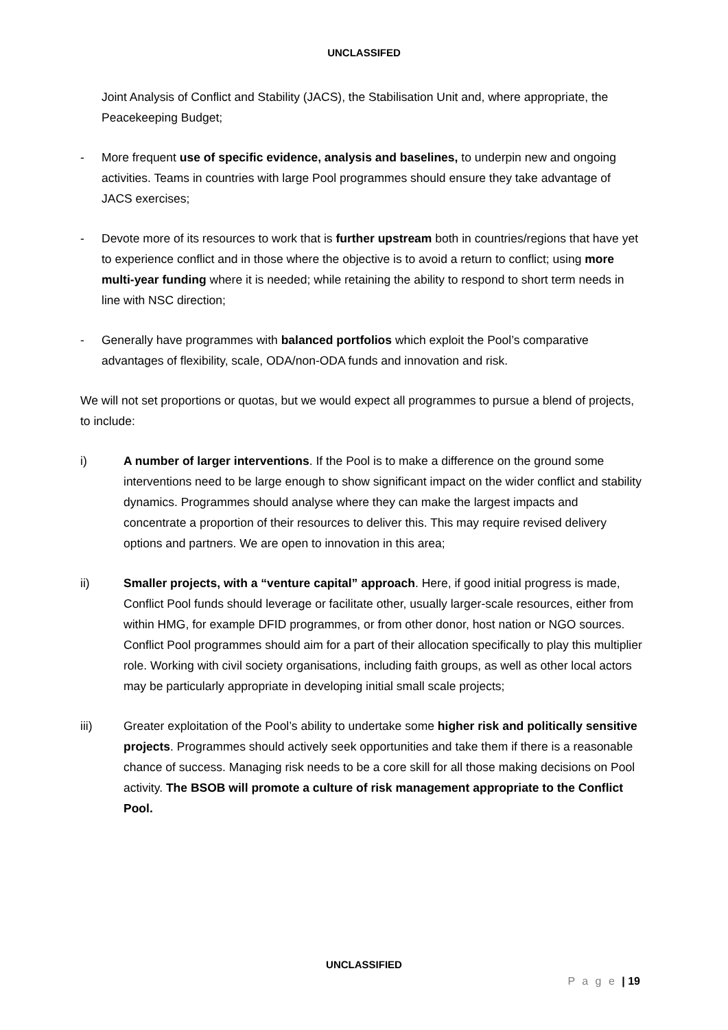UNCLASSIFED
Joint Analysis of Conflict and Stability (JACS), the Stabilisation Unit and, where appropriate, the Peacekeeping Budget;
- More frequent use of specific evidence, analysis and baselines, to underpin new and ongoing activities. Teams in countries with large Pool programmes should ensure they take advantage of JACS exercises;
- Devote more of its resources to work that is further upstream both in countries/regions that have yet to experience conflict and in those where the objective is to avoid a return to conflict; using more multi-year funding where it is needed; while retaining the ability to respond to short term needs in line with NSC direction;
- Generally have programmes with balanced portfolios which exploit the Pool’s comparative advantages of flexibility, scale, ODA/non-ODA funds and innovation and risk.
We will not set proportions or quotas, but we would expect all programmes to pursue a blend of projects, to include:
i) A number of larger interventions. If the Pool is to make a difference on the ground some interventions need to be large enough to show significant impact on the wider conflict and stability dynamics. Programmes should analyse where they can make the largest impacts and concentrate a proportion of their resources to deliver this. This may require revised delivery options and partners. We are open to innovation in this area;
ii) Smaller projects, with a “venture capital” approach. Here, if good initial progress is made, Conflict Pool funds should leverage or facilitate other, usually larger-scale resources, either from within HMG, for example DFID programmes, or from other donor, host nation or NGO sources. Conflict Pool programmes should aim for a part of their allocation specifically to play this multiplier role. Working with civil society organisations, including faith groups, as well as other local actors may be particularly appropriate in developing initial small scale projects;
iii) Greater exploitation of the Pool’s ability to undertake some higher risk and politically sensitive projects. Programmes should actively seek opportunities and take them if there is a reasonable chance of success. Managing risk needs to be a core skill for all those making decisions on Pool activity. The BSOB will promote a culture of risk management appropriate to the Conflict Pool.
UNCLASSIFIED
P a g e | 19